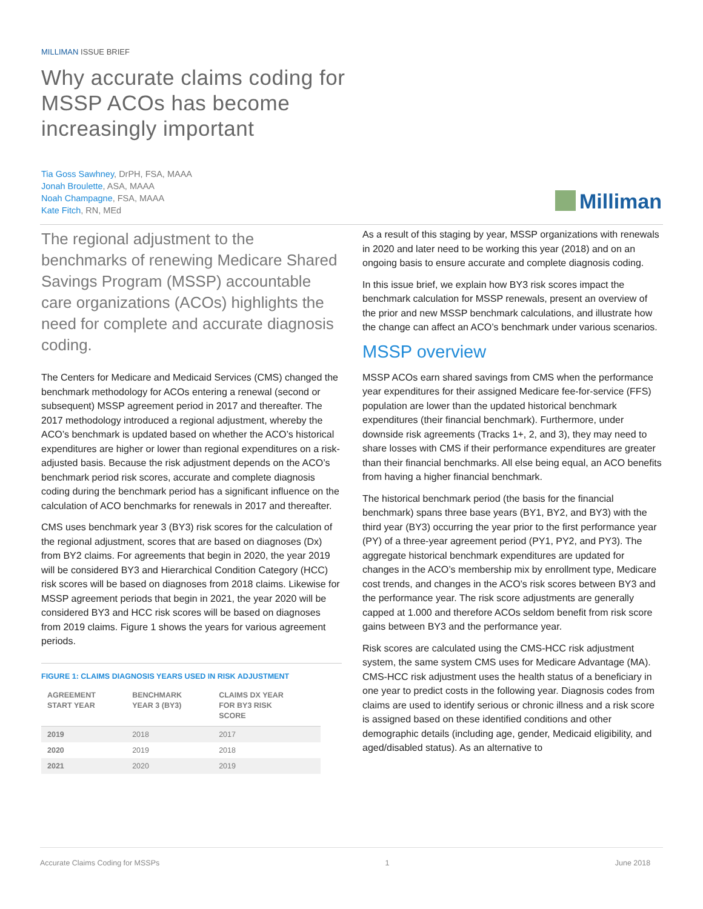MILLIMAN ISSUE BRIEF
Why accurate claims coding for
MSSP ACOs has become
increasingly important
Tia Goss Sawhney, DrPH, FSA, MAAA
Jonah Broulette, ASA, MAAA
Noah Champagne, FSA, MAAA
Kate Fitch, RN, MEd
Milliman
The regional adjustment to the benchmarks of renewing Medicare Shared Savings Program (MSSP) accountable care organizations (ACOs) highlights the need for complete and accurate diagnosis coding.
The Centers for Medicare and Medicaid Services (CMS) changed the benchmark methodology for ACOs entering a renewal (second or subsequent) MSSP agreement period in 2017 and thereafter. The 2017 methodology introduced a regional adjustment, whereby the ACO’s benchmark is updated based on whether the ACO’s historical expenditures are higher or lower than regional expenditures on a risk-adjusted basis. Because the risk adjustment depends on the ACO’s benchmark period risk scores, accurate and complete diagnosis coding during the benchmark period has a significant influence on the calculation of ACO benchmarks for renewals in 2017 and thereafter.
CMS uses benchmark year 3 (BY3) risk scores for the calculation of the regional adjustment, scores that are based on diagnoses (Dx) from BY2 claims. For agreements that begin in 2020, the year 2019 will be considered BY3 and Hierarchical Condition Category (HCC) risk scores will be based on diagnoses from 2018 claims. Likewise for MSSP agreement periods that begin in 2021, the year 2020 will be considered BY3 and HCC risk scores will be based on diagnoses from 2019 claims. Figure 1 shows the years for various agreement periods.
FIGURE 1: CLAIMS DIAGNOSIS YEARS USED IN RISK ADJUSTMENT
| AGREEMENT START YEAR | BENCHMARK YEAR 3 (BY3) | CLAIMS DX YEAR FOR BY3 RISK SCORE |
| --- | --- | --- |
| 2019 | 2018 | 2017 |
| 2020 | 2019 | 2018 |
| 2021 | 2020 | 2019 |
As a result of this staging by year, MSSP organizations with renewals in 2020 and later need to be working this year (2018) and on an ongoing basis to ensure accurate and complete diagnosis coding.
In this issue brief, we explain how BY3 risk scores impact the benchmark calculation for MSSP renewals, present an overview of the prior and new MSSP benchmark calculations, and illustrate how the change can affect an ACO’s benchmark under various scenarios.
MSSP overview
MSSP ACOs earn shared savings from CMS when the performance year expenditures for their assigned Medicare fee-for-service (FFS) population are lower than the updated historical benchmark expenditures (their financial benchmark). Furthermore, under downside risk agreements (Tracks 1+, 2, and 3), they may need to share losses with CMS if their performance expenditures are greater than their financial benchmarks. All else being equal, an ACO benefits from having a higher financial benchmark.
The historical benchmark period (the basis for the financial benchmark) spans three base years (BY1, BY2, and BY3) with the third year (BY3) occurring the year prior to the first performance year (PY) of a three-year agreement period (PY1, PY2, and PY3). The aggregate historical benchmark expenditures are updated for changes in the ACO’s membership mix by enrollment type, Medicare cost trends, and changes in the ACO’s risk scores between BY3 and the performance year. The risk score adjustments are generally capped at 1.000 and therefore ACOs seldom benefit from risk score gains between BY3 and the performance year.
Risk scores are calculated using the CMS-HCC risk adjustment system, the same system CMS uses for Medicare Advantage (MA). CMS-HCC risk adjustment uses the health status of a beneficiary in one year to predict costs in the following year. Diagnosis codes from claims are used to identify serious or chronic illness and a risk score is assigned based on these identified conditions and other demographic details (including age, gender, Medicaid eligibility, and aged/disabled status). As an alternative to
Accurate Claims Coding for MSSPs 1 June 2018